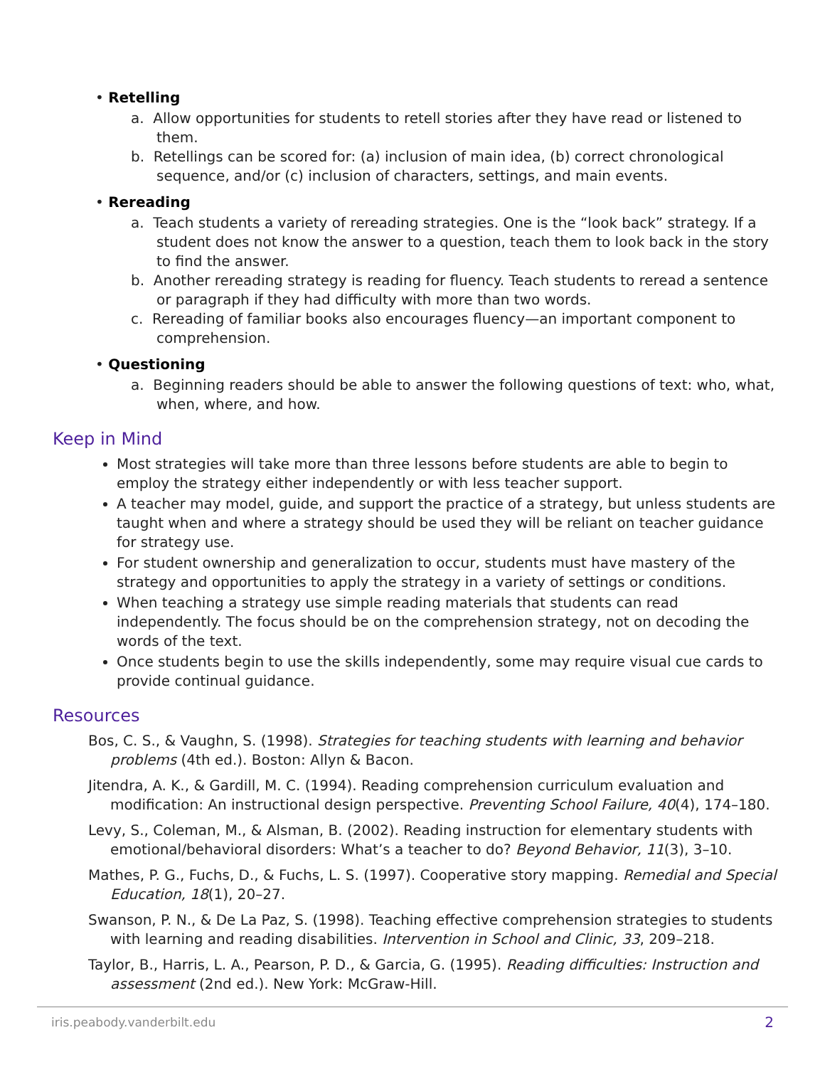• Retelling
a. Allow opportunities for students to retell stories after they have read or listened to them.
b. Retellings can be scored for: (a) inclusion of main idea, (b) correct chronological sequence, and/or (c) inclusion of characters, settings, and main events.
• Rereading
a. Teach students a variety of rereading strategies. One is the “look back” strategy. If a student does not know the answer to a question, teach them to look back in the story to find the answer.
b. Another rereading strategy is reading for fluency. Teach students to reread a sentence or paragraph if they had difficulty with more than two words.
c. Rereading of familiar books also encourages fluency—an important component to comprehension.
• Questioning
a. Beginning readers should be able to answer the following questions of text: who, what, when, where, and how.
Keep in Mind
Most strategies will take more than three lessons before students are able to begin to employ the strategy either independently or with less teacher support.
A teacher may model, guide, and support the practice of a strategy, but unless students are taught when and where a strategy should be used they will be reliant on teacher guidance for strategy use.
For student ownership and generalization to occur, students must have mastery of the strategy and opportunities to apply the strategy in a variety of settings or conditions.
When teaching a strategy use simple reading materials that students can read independently. The focus should be on the comprehension strategy, not on decoding the words of the text.
Once students begin to use the skills independently, some may require visual cue cards to provide continual guidance.
Resources
Bos, C. S., & Vaughn, S. (1998). Strategies for teaching students with learning and behavior problems (4th ed.). Boston: Allyn & Bacon.
Jitendra, A. K., & Gardill, M. C. (1994). Reading comprehension curriculum evaluation and modification: An instructional design perspective. Preventing School Failure, 40(4), 174–180.
Levy, S., Coleman, M., & Alsman, B. (2002). Reading instruction for elementary students with emotional/behavioral disorders: What’s a teacher to do? Beyond Behavior, 11(3), 3–10.
Mathes, P. G., Fuchs, D., & Fuchs, L. S. (1997). Cooperative story mapping. Remedial and Special Education, 18(1), 20–27.
Swanson, P. N., & De La Paz, S. (1998). Teaching effective comprehension strategies to students with learning and reading disabilities. Intervention in School and Clinic, 33, 209–218.
Taylor, B., Harris, L. A., Pearson, P. D., & Garcia, G. (1995). Reading difficulties: Instruction and assessment (2nd ed.). New York: McGraw-Hill.
iris.peabody.vanderbilt.edu 2